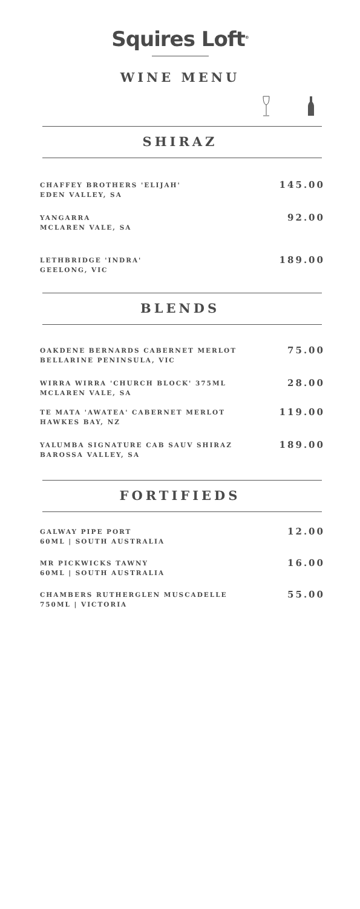Squires Loft<sup>®</sup>
WINE MENU
SHIRAZ
CHAFFEY BROTHERS 'ELIJAH'
EDEN VALLEY, SA
145.00
YANGARRA
MCLAREN VALE, SA
92.00
LETHBRIDGE 'INDRA'
GEELONG, VIC
189.00
BLENDS
OAKDENE BERNARDS CABERNET MERLOT
BELLARINE PENINSULA, VIC
75.00
WIRRA WIRRA 'CHURCH BLOCK' 375ML
MCLAREN VALE, SA
28.00
TE MATA 'AWATEA' CABERNET MERLOT
HAWKES BAY, NZ
119.00
YALUMBA SIGNATURE CAB SAUV SHIRAZ
BAROSSA VALLEY, SA
189.00
FORTIFIEDS
GALWAY PIPE PORT
60ML | SOUTH AUSTRALIA
12.00
MR PICKWICKS TAWNY
60ML | SOUTH AUSTRALIA
16.00
CHAMBERS RUTHERGLEN MUSCADELLE
750ML | VICTORIA
55.00